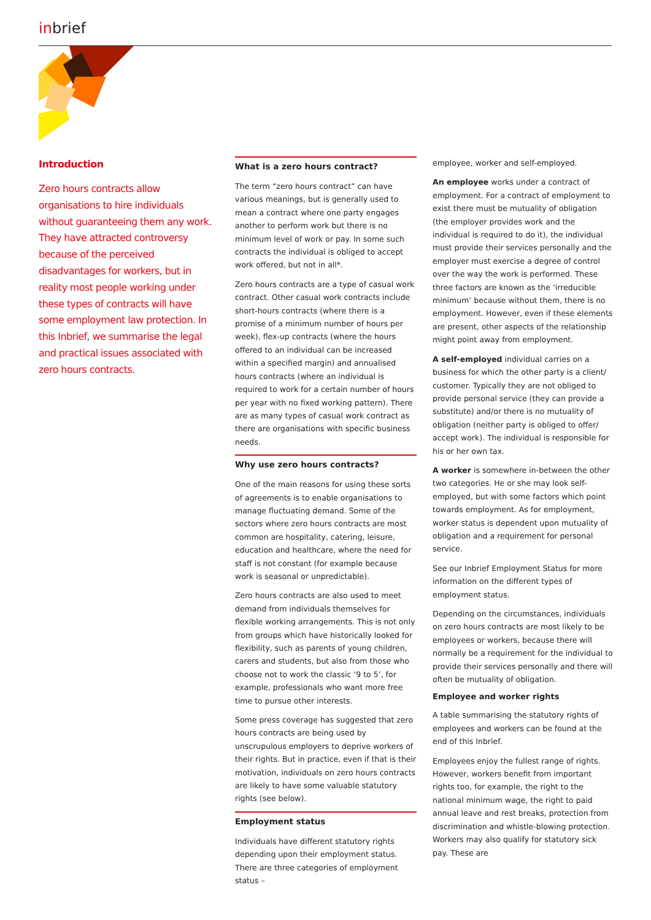inbrief
Introduction
Zero hours contracts allow organisations to hire individuals without guaranteeing them any work. They have attracted controversy because of the perceived disadvantages for workers, but in reality most people working under these types of contracts will have some employment law protection. In this Inbrief, we summarise the legal and practical issues associated with zero hours contracts.
What is a zero hours contract?
The term “zero hours contract” can have various meanings, but is generally used to mean a contract where one party engages another to perform work but there is no minimum level of work or pay. In some such contracts the individual is obliged to accept work offered, but not in all*.
Zero hours contracts are a type of casual work contract. Other casual work contracts include short-hours contracts (where there is a promise of a minimum number of hours per week), flex-up contracts (where the hours offered to an individual can be increased within a specified margin) and annualised hours contracts (where an individual is required to work for a certain number of hours per year with no fixed working pattern). There are as many types of casual work contract as there are organisations with specific business needs.
Why use zero hours contracts?
One of the main reasons for using these sorts of agreements is to enable organisations to manage fluctuating demand. Some of the sectors where zero hours contracts are most common are hospitality, catering, leisure, education and healthcare, where the need for staff is not constant (for example because work is seasonal or unpredictable).
Zero hours contracts are also used to meet demand from individuals themselves for flexible working arrangements. This is not only from groups which have historically looked for flexibility, such as parents of young children, carers and students, but also from those who choose not to work the classic ‘9 to 5’, for example, professionals who want more free time to pursue other interests.
Some press coverage has suggested that zero hours contracts are being used by unscrupulous employers to deprive workers of their rights. But in practice, even if that is their motivation, individuals on zero hours contracts are likely to have some valuable statutory rights (see below).
Employment status
Individuals have different statutory rights depending upon their employment status. There are three categories of employment status –
employee, worker and self-employed.
An employee works under a contract of employment. For a contract of employment to exist there must be mutuality of obligation (the employer provides work and the individual is required to do it), the individual must provide their services personally and the employer must exercise a degree of control over the way the work is performed. These three factors are known as the ‘irreducible minimum’ because without them, there is no employment. However, even if these elements are present, other aspects of the relationship might point away from employment.
A self-employed individual carries on a business for which the other party is a client/ customer. Typically they are not obliged to provide personal service (they can provide a substitute) and/or there is no mutuality of obligation (neither party is obliged to offer/ accept work). The individual is responsible for his or her own tax.
A worker is somewhere in-between the other two categories. He or she may look self-employed, but with some factors which point towards employment. As for employment, worker status is dependent upon mutuality of obligation and a requirement for personal service.
See our Inbrief Employment Status for more information on the different types of employment status.
Depending on the circumstances, individuals on zero hours contracts are most likely to be employees or workers, because there will normally be a requirement for the individual to provide their services personally and there will often be mutuality of obligation.
Employee and worker rights
A table summarising the statutory rights of employees and workers can be found at the end of this Inbrief.
Employees enjoy the fullest range of rights. However, workers benefit from important rights too, for example, the right to the national minimum wage, the right to paid annual leave and rest breaks, protection from discrimination and whistle-blowing protection. Workers may also qualify for statutory sick pay. These are